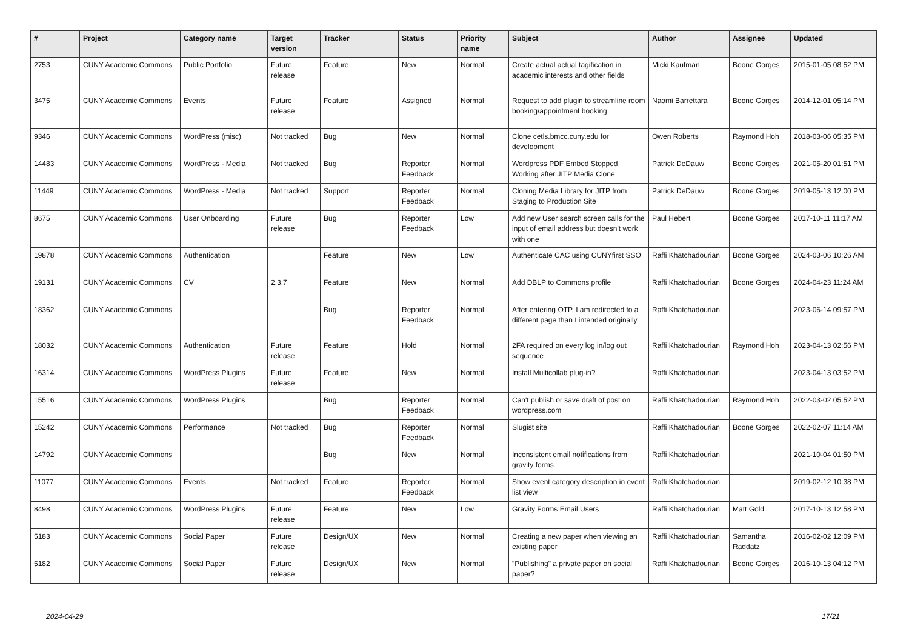| # | Project | Category name | Target version | Tracker | Status | Priority name | Subject | Author | Assignee | Updated |
| --- | --- | --- | --- | --- | --- | --- | --- | --- | --- | --- |
| 2753 | CUNY Academic Commons | Public Portfolio | Future release | Feature | New | Normal | Create actual actual tagification in academic interests and other fields | Micki Kaufman | Boone Gorges | 2015-01-05 08:52 PM |
| 3475 | CUNY Academic Commons | Events | Future release | Feature | Assigned | Normal | Request to add plugin to streamline room booking/appointment booking | Naomi Barrettara | Boone Gorges | 2014-12-01 05:14 PM |
| 9346 | CUNY Academic Commons | WordPress (misc) | Not tracked | Bug | New | Normal | Clone cetls.bmcc.cuny.edu for development | Owen Roberts | Raymond Hoh | 2018-03-06 05:35 PM |
| 14483 | CUNY Academic Commons | WordPress - Media | Not tracked | Bug | Reporter Feedback | Normal | Wordpress PDF Embed Stopped Working after JITP Media Clone | Patrick DeDauw | Boone Gorges | 2021-05-20 01:51 PM |
| 11449 | CUNY Academic Commons | WordPress - Media | Not tracked | Support | Reporter Feedback | Normal | Cloning Media Library for JITP from Staging to Production Site | Patrick DeDauw | Boone Gorges | 2019-05-13 12:00 PM |
| 8675 | CUNY Academic Commons | User Onboarding | Future release | Bug | Reporter Feedback | Low | Add new User search screen calls for the input of email address but doesn't work with one | Paul Hebert | Boone Gorges | 2017-10-11 11:17 AM |
| 19878 | CUNY Academic Commons | Authentication | | Feature | New | Low | Authenticate CAC using CUNYfirst SSO | Raffi Khatchadourian | Boone Gorges | 2024-03-06 10:26 AM |
| 19131 | CUNY Academic Commons | CV | 2.3.7 | Feature | New | Normal | Add DBLP to Commons profile | Raffi Khatchadourian | Boone Gorges | 2024-04-23 11:24 AM |
| 18362 | CUNY Academic Commons | | | Bug | Reporter Feedback | Normal | After entering OTP, I am redirected to a different page than I intended originally | Raffi Khatchadourian | | 2023-06-14 09:57 PM |
| 18032 | CUNY Academic Commons | Authentication | Future release | Feature | Hold | Normal | 2FA required on every log in/log out sequence | Raffi Khatchadourian | Raymond Hoh | 2023-04-13 02:56 PM |
| 16314 | CUNY Academic Commons | WordPress Plugins | Future release | Feature | New | Normal | Install Multicollab plug-in? | Raffi Khatchadourian | | 2023-04-13 03:52 PM |
| 15516 | CUNY Academic Commons | WordPress Plugins | | Bug | Reporter Feedback | Normal | Can't publish or save draft of post on wordpress.com | Raffi Khatchadourian | Raymond Hoh | 2022-03-02 05:52 PM |
| 15242 | CUNY Academic Commons | Performance | Not tracked | Bug | Reporter Feedback | Normal | Slugist site | Raffi Khatchadourian | Boone Gorges | 2022-02-07 11:14 AM |
| 14792 | CUNY Academic Commons | | | Bug | New | Normal | Inconsistent email notifications from gravity forms | Raffi Khatchadourian | | 2021-10-04 01:50 PM |
| 11077 | CUNY Academic Commons | Events | Not tracked | Feature | Reporter Feedback | Normal | Show event category description in event list view | Raffi Khatchadourian | | 2019-02-12 10:38 PM |
| 8498 | CUNY Academic Commons | WordPress Plugins | Future release | Feature | New | Low | Gravity Forms Email Users | Raffi Khatchadourian | Matt Gold | 2017-10-13 12:58 PM |
| 5183 | CUNY Academic Commons | Social Paper | Future release | Design/UX | New | Normal | Creating a new paper when viewing an existing paper | Raffi Khatchadourian | Samantha Raddatz | 2016-02-02 12:09 PM |
| 5182 | CUNY Academic Commons | Social Paper | Future release | Design/UX | New | Normal | "Publishing" a private paper on social paper? | Raffi Khatchadourian | Boone Gorges | 2016-10-13 04:12 PM |
2024-04-29 17/21